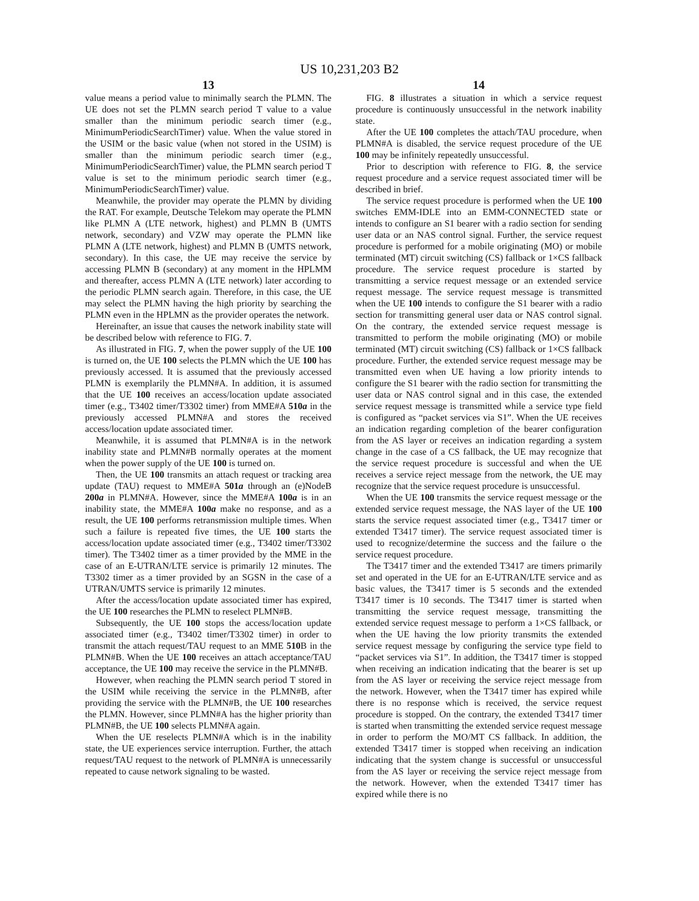US 10,231,203 B2
13
value means a period value to minimally search the PLMN. The UE does not set the PLMN search period T value to a value smaller than the minimum periodic search timer (e.g., MinimumPeriodicSearchTimer) value. When the value stored in the USIM or the basic value (when not stored in the USIM) is smaller than the minimum periodic search timer (e.g., MinimumPeriodicSearchTimer) value, the PLMN search period T value is set to the minimum periodic search timer (e.g., MinimumPeriodicSearchTimer) value.
Meanwhile, the provider may operate the PLMN by dividing the RAT. For example, Deutsche Telekom may operate the PLMN like PLMN A (LTE network, highest) and PLMN B (UMTS network, secondary) and VZW may operate the PLMN like PLMN A (LTE network, highest) and PLMN B (UMTS network, secondary). In this case, the UE may receive the service by accessing PLMN B (secondary) at any moment in the HPLMM and thereafter, access PLMN A (LTE network) later according to the periodic PLMN search again. Therefore, in this case, the UE may select the PLMN having the high priority by searching the PLMN even in the HPLMN as the provider operates the network.
Hereinafter, an issue that causes the network inability state will be described below with reference to FIG. 7.
As illustrated in FIG. 7, when the power supply of the UE 100 is turned on, the UE 100 selects the PLMN which the UE 100 has previously accessed. It is assumed that the previously accessed PLMN is exemplarily the PLMN#A. In addition, it is assumed that the UE 100 receives an access/location update associated timer (e.g., T3402 timer/T3302 timer) from MME#A 510a in the previously accessed PLMN#A and stores the received access/location update associated timer.
Meanwhile, it is assumed that PLMN#A is in the network inability state and PLMN#B normally operates at the moment when the power supply of the UE 100 is turned on.
Then, the UE 100 transmits an attach request or tracking area update (TAU) request to MME#A 501a through an (e)NodeB 200a in PLMN#A. However, since the MME#A 100a is in an inability state, the MME#A 100a make no response, and as a result, the UE 100 performs retransmission multiple times. When such a failure is repeated five times, the UE 100 starts the access/location update associated timer (e.g., T3402 timer/T3302 timer). The T3402 timer as a timer provided by the MME in the case of an E-UTRAN/LTE service is primarily 12 minutes. The T3302 timer as a timer provided by an SGSN in the case of a UTRAN/UMTS service is primarily 12 minutes.
After the access/location update associated timer has expired, the UE 100 researches the PLMN to reselect PLMN#B.
Subsequently, the UE 100 stops the access/location update associated timer (e.g., T3402 timer/T3302 timer) in order to transmit the attach request/TAU request to an MME 510 B in the PLMN#B. When the UE 100 receives an attach acceptance/TAU acceptance, the UE 100 may receive the service in the PLMN#B.
However, when reaching the PLMN search period T stored in the USIM while receiving the service in the PLMN#B, after providing the service with the PLMN#B, the UE 100 researches the PLMN. However, since PLMN#A has the higher priority than PLMN#B, the UE 100 selects PLMN#A again.
When the UE reselects PLMN#A which is in the inability state, the UE experiences service interruption. Further, the attach request/TAU request to the network of PLMN#A is unnecessarily repeated to cause network signaling to be wasted.
14
FIG. 8 illustrates a situation in which a service request procedure is continuously unsuccessful in the network inability state.
After the UE 100 completes the attach/TAU procedure, when PLMN#A is disabled, the service request procedure of the UE 100 may be infinitely repeatedly unsuccessful.
Prior to description with reference to FIG. 8, the service request procedure and a service request associated timer will be described in brief.
The service request procedure is performed when the UE 100 switches EMM-IDLE into an EMM-CONNECTED state or intends to configure an S1 bearer with a radio section for sending user data or an NAS control signal. Further, the service request procedure is performed for a mobile originating (MO) or mobile terminated (MT) circuit switching (CS) fallback or 1×CS fallback procedure. The service request procedure is started by transmitting a service request message or an extended service request message. The service request message is transmitted when the UE 100 intends to configure the S1 bearer with a radio section for transmitting general user data or NAS control signal. On the contrary, the extended service request message is transmitted to perform the mobile originating (MO) or mobile terminated (MT) circuit switching (CS) fallback or 1×CS fallback procedure. Further, the extended service request message may be transmitted even when UE having a low priority intends to configure the S1 bearer with the radio section for transmitting the user data or NAS control signal and in this case, the extended service request message is transmitted while a service type field is configured as “packet services via S1”. When the UE receives an indication regarding completion of the bearer configuration from the AS layer or receives an indication regarding a system change in the case of a CS fallback, the UE may recognize that the service request procedure is successful and when the UE receives a service reject message from the network, the UE may recognize that the service request procedure is unsuccessful.
When the UE 100 transmits the service request message or the extended service request message, the NAS layer of the UE 100 starts the service request associated timer (e.g., T3417 timer or extended T3417 timer). The service request associated timer is used to recognize/determine the success and the failure o the service request procedure.
The T3417 timer and the extended T3417 are timers primarily set and operated in the UE for an E-UTRAN/LTE service and as basic values, the T3417 timer is 5 seconds and the extended T3417 timer is 10 seconds. The T3417 timer is started when transmitting the service request message, transmitting the extended service request message to perform a 1×CS fallback, or when the UE having the low priority transmits the extended service request message by configuring the service type field to “packet services via S1”. In addition, the T3417 timer is stopped when receiving an indication indicating that the bearer is set up from the AS layer or receiving the service reject message from the network. However, when the T3417 timer has expired while there is no response which is received, the service request procedure is stopped. On the contrary, the extended T3417 timer is started when transmitting the extended service request message in order to perform the MO/MT CS fallback. In addition, the extended T3417 timer is stopped when receiving an indication indicating that the system change is successful or unsuccessful from the AS layer or receiving the service reject message from the network. However, when the extended T3417 timer has expired while there is no